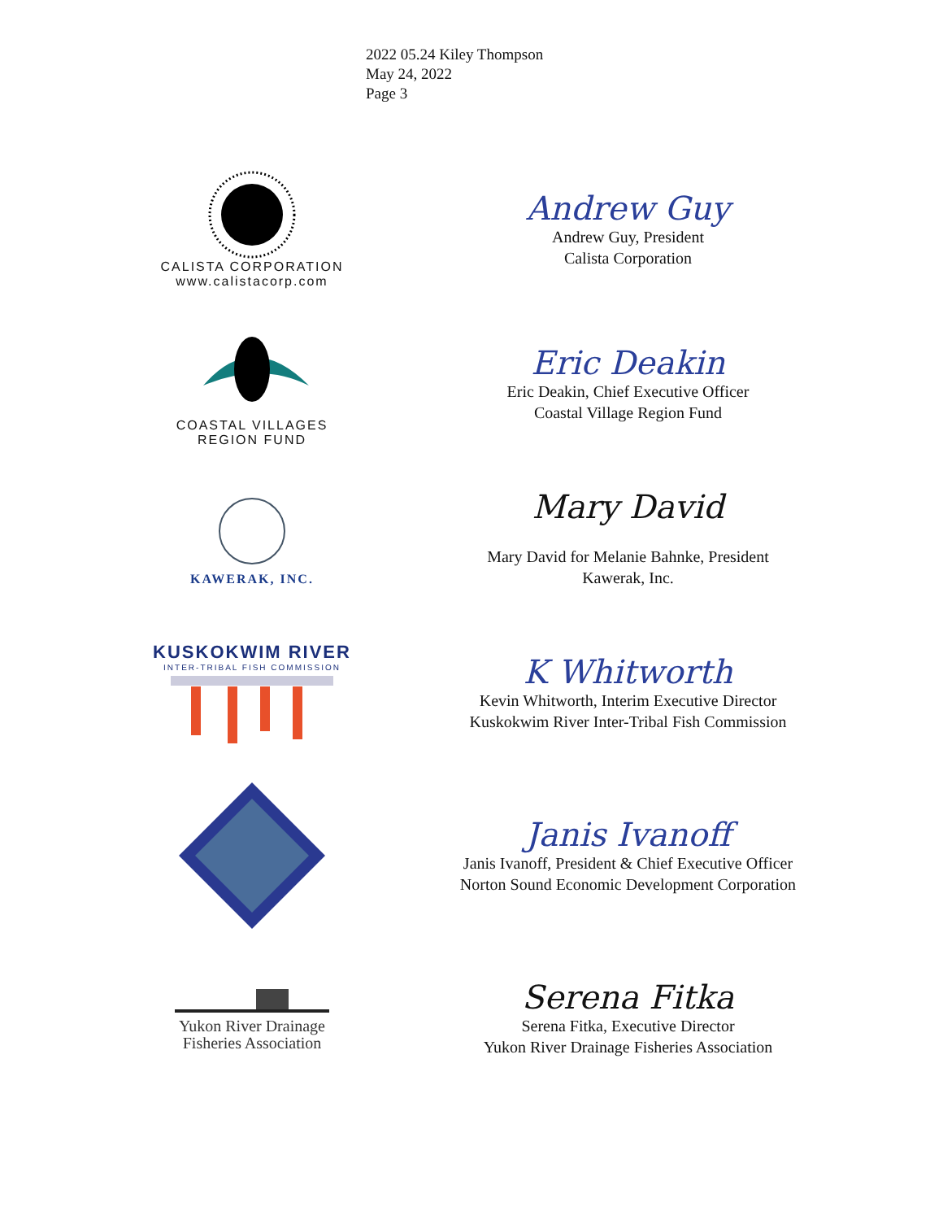2022 05.24 Kiley Thompson
May 24, 2022
Page 3
CALISTA CORPORATION
www.calistacorp.com
Andrew Guy
Andrew Guy, President
Calista Corporation
COASTAL VILLAGES
REGION FUND
Eric Deakin
Eric Deakin, Chief Executive Officer
Coastal Village Region Fund
KAWERAK, INC.
Mary David
Mary David for Melanie Bahnke, President
Kawerak, Inc.
KUSKOKWIM RIVER
INTER-TRIBAL FISH COMMISSION
K Whitworth
Kevin Whitworth, Interim Executive Director
Kuskokwim River Inter-Tribal Fish Commission
NSEDC
Janis Ivanoff
Janis Ivanoff, President & Chief Executive Officer
Norton Sound Economic Development Corporation
Yukon River Drainage
Fisheries Association
Serena Fitka
Serena Fitka, Executive Director
Yukon River Drainage Fisheries Association